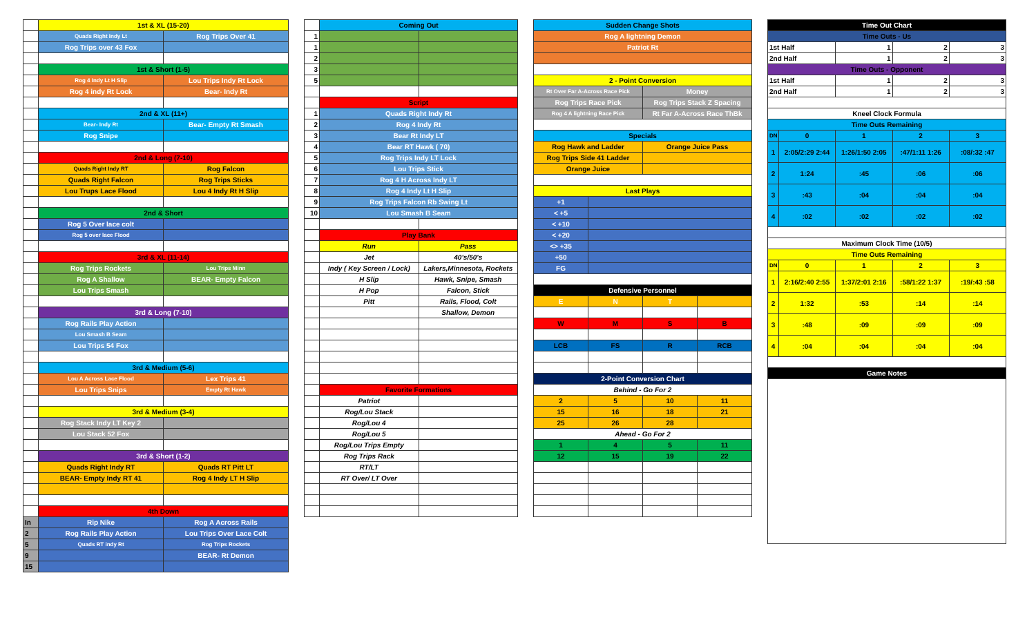| | 1st & XL (15-20) | |
| | Quads Right Indy Lt | Rog Trips Over 41 |
| | Rog Trips over 43 Fox | |
| | 1st & Short (1-5) | |
| | Rog 4 Indy Lt H Slip | Lou Trips Indy Rt Lock |
| | Rog 4 indy Rt Lock | Bear- Indy Rt |
| | 2nd & XL (11+) | |
| | Bear- Indy Rt | Bear- Empty Rt Smash |
| | Rog Snipe | |
| | 2nd & Long (7-10) | |
| | Quads Right Indy RT | Rog Falcon |
| | Quads Right Falcon | Rog Trips Sticks |
| | Lou Trups Lace Flood | Lou 4 Indy Rt H Slip |
| | 2nd & Short | |
| | Rog 5 Over lace colt | |
| | Rog 5 over lace Flood | |
| | 3rd & XL (11-14) | |
| | Rog Trips Rockets | Lou Trips Minn |
| | Rog A Shallow | BEAR- Empty Falcon |
| | Lou Trips Smash | |
| | 3rd & Long (7-10) | |
| | Rog Rails Play Action | |
| | Lou Smash B Seam | |
| | Lou Trips 54 Fox | |
| | 3rd & Medium (5-6) | |
| | Lou A Across Lace Flood | Lex Trips 41 |
| | Lou Trips Snips | Empty Rt Hawk |
| | 3rd & Medium (3-4) | |
| | Rog Stack Indy LT Key 2 | |
| | Lou Stack 52 Fox | |
| | 3rd & Short (1-2) | |
| | Quads Right Indy RT | Quads RT Pitt LT |
| | BEAR- Empty Indy RT 41 | Rog 4 Indy LT H Slip |
| | 4th Down | |
| In | Rip Nike | Rog A Across Rails |
| 2 | Rog Rails Play Action | Lou Trips Over Lace Colt |
| 5 | Quads RT indy Rt | Rog Trips Rockets |
| 9 | | BEAR- Rt Demon |
| 15 | | |
| | Coming Out | |
| 1 | | |
| 1 | | |
| 2 | | |
| 3 | | |
| 5 | | |
| | Script | |
| 1 | Quads Right Indy Rt | |
| 2 | Rog 4 Indy Rt | |
| 3 | Bear Rt Indy LT | |
| 4 | Bear RT Hawk ( 70) | |
| 5 | Rog Trips Indy LT Lock | |
| 6 | Lou Trips Stick | |
| 7 | Rog 4 H Across Indy LT | |
| 8 | Rog 4 Indy Lt H Slip | |
| 9 | Rog Trips Falcon Rb Swing Lt | |
| 10 | Lou Smash B Seam | |
| | Play Bank | |
| | Run | Pass |
| | Jet | 40's/50's |
| | Indy ( Key Screen / Lock) | Lakers,Minnesota, Rockets |
| | H Slip | Hawk, Snipe, Smash |
| | H Pop | Falcon, Stick |
| | Pitt | Rails, Flood, Colt |
| | | Shallow, Demon |
| | Favorite Formations | |
| | Patriot | |
| | Rog/Lou Stack | |
| | Rog/Lou 4 | |
| | Rog/Lou 5 | |
| | Rog/Lou Trips Empty | |
| | Rog Trips Rack | |
| | RT/LT | |
| | RT Over/ LT Over | |
| Sudden Change Shots | | | |
| Rog A lightning Demon | | | |
| Patriot Rt | | | |
| 2 - Point Conversion | | | |
| Rt Over Far A-Across Race Pick | | Money | |
| Rog Trips Race Pick | | Rog Trips Stack Z Spacing | |
| Rog 4 A lightning Race Pick | | Rt Far A-Across Race ThBk | |
| Specials | | | |
| Rog Hawk and Ladder | | Orange Juice Pass | |
| Rog Trips Side 41 Ladder | | | |
| Orange Juice | | | |
| Last Plays | | | |
| +1 | | | |
| < +5 | | | |
| < +10 | | | |
| < +20 | | | |
| <> +35 | | | |
| +50 | | | |
| FG | | | |
| Defensive Personnel | | | |
| E | N | T | |
| W | M | S | B |
| LCB | FS | R | RCB |
| 2-Point Conversion Chart | | | |
| Behind - Go For 2 | | | |
| 2 | 5 | 10 | 11 |
| 15 | 16 | 18 | 21 |
| 25 | 26 | 28 | |
| Ahead - Go For 2 | | | |
| 1 | 4 | 5 | 11 |
| 12 | 15 | 19 | 22 |
| Time Out Chart | | | | |
| Time Outs - Us | | | | |
| 1st Half | | 1 | 2 | 3 |
| 2nd Half | | 1 | 2 | 3 |
| Time Outs - Opponent | | | | |
| 1st Half | | 1 | 2 | 3 |
| 2nd Half | | 1 | 2 | 3 |
| Kneel Clock Formula | | | | |
| Time Outs Remaining | | | | |
| DN | 0 | 1 | 2 | 3 |
| 1 | 2:05/2:29 2:44 | 1:26/1:50 2:05 | :47/1:11 1:26 | :08/:32 :47 |
| 2 | 1:24 | :45 | :06 | :06 |
| 3 | :43 | :04 | :04 | :04 |
| 4 | :02 | :02 | :02 | :02 |
| Maximum Clock Time (10/5) | | | | |
| Time Outs Remaining | | | | |
| DN | 0 | 1 | 2 | 3 |
| 1 | 2:16/2:40 2:55 | 1:37/2:01 2:16 | :58/1:22 1:37 | :19/:43 :58 |
| 2 | 1:32 | :53 | :14 | :14 |
| 3 | :48 | :09 | :09 | :09 |
| 4 | :04 | :04 | :04 | :04 |
| Game Notes | | | | |